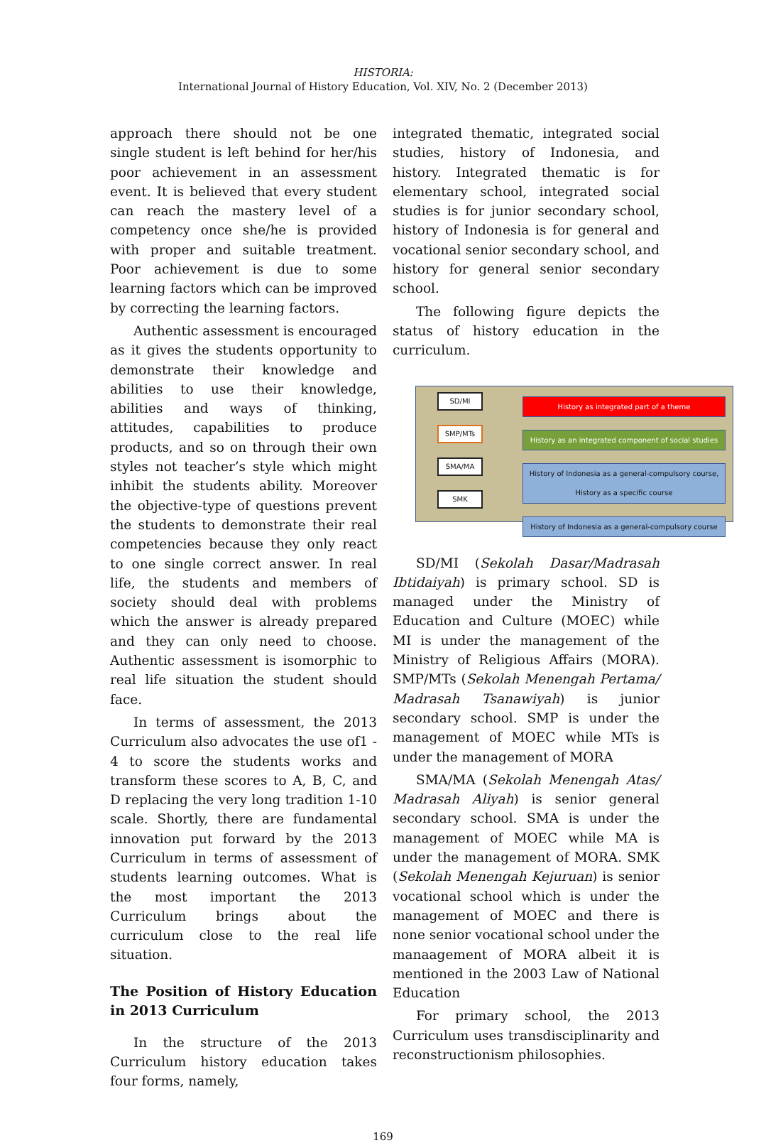HISTORIA:
International Journal of History Education, Vol. XIV, No. 2 (December 2013)
approach there should not be one single student is left behind for her/his poor achievement in an assessment event. It is believed that every student can reach the mastery level of a competency once she/he is provided with proper and suitable treatment. Poor achievement is due to some learning factors which can be improved by correcting the learning factors.
Authentic assessment is encouraged as it gives the students opportunity to demonstrate their knowledge and abilities to use their knowledge, abilities and ways of thinking, attitudes, capabilities to produce products, and so on through their own styles not teacher’s style which might inhibit the students ability. Moreover the objective-type of questions prevent the students to demonstrate their real competencies because they only react to one single correct answer. In real life, the students and members of society should deal with problems which the answer is already prepared and they can only need to choose. Authentic assessment is isomorphic to real life situation the student should face.
In terms of assessment, the 2013 Curriculum also advocates the use of1 - 4 to score the students works and transform these scores to A, B, C, and D replacing the very long tradition 1-10 scale. Shortly, there are fundamental innovation put forward by the 2013 Curriculum in terms of assessment of students learning outcomes. What is the most important the 2013 Curriculum brings about the curriculum close to the real life situation.
The Position of History Education in 2013 Curriculum
In the structure of the 2013 Curriculum history education takes four forms, namely,
integrated thematic, integrated social studies, history of Indonesia, and history. Integrated thematic is for elementary school, integrated social studies is for junior secondary school, history of Indonesia is for general and vocational senior secondary school, and history for general senior secondary school.
The following figure depicts the status of history education in the curriculum.
SD/MI
SMP/MTs
SMA/MA
SMK
History as integrated part of a theme
History as an integrated component of social studies
History of Indonesia as a general-compulsory course,
History as a specific course
History of Indonesia as a general-compulsory course
SD/MI (Sekolah Dasar/Madrasah Ibtidaiyah) is primary school. SD is managed under the Ministry of Education and Culture (MOEC) while MI is under the management of the Ministry of Religious Affairs (MORA). SMP/MTs (Sekolah Menengah Pertama/ Madrasah Tsanawiyah) is junior secondary school. SMP is under the management of MOEC while MTs is under the management of MORA
SMA/MA (Sekolah Menengah Atas/ Madrasah Aliyah) is senior general secondary school. SMA is under the management of MOEC while MA is under the management of MORA. SMK (Sekolah Menengah Kejuruan) is senior vocational school which is under the management of MOEC and there is none senior vocational school under the manaagement of MORA albeit it is mentioned in the 2003 Law of National Education
For primary school, the 2013 Curriculum uses transdisciplinarity and reconstructionism philosophies.
169